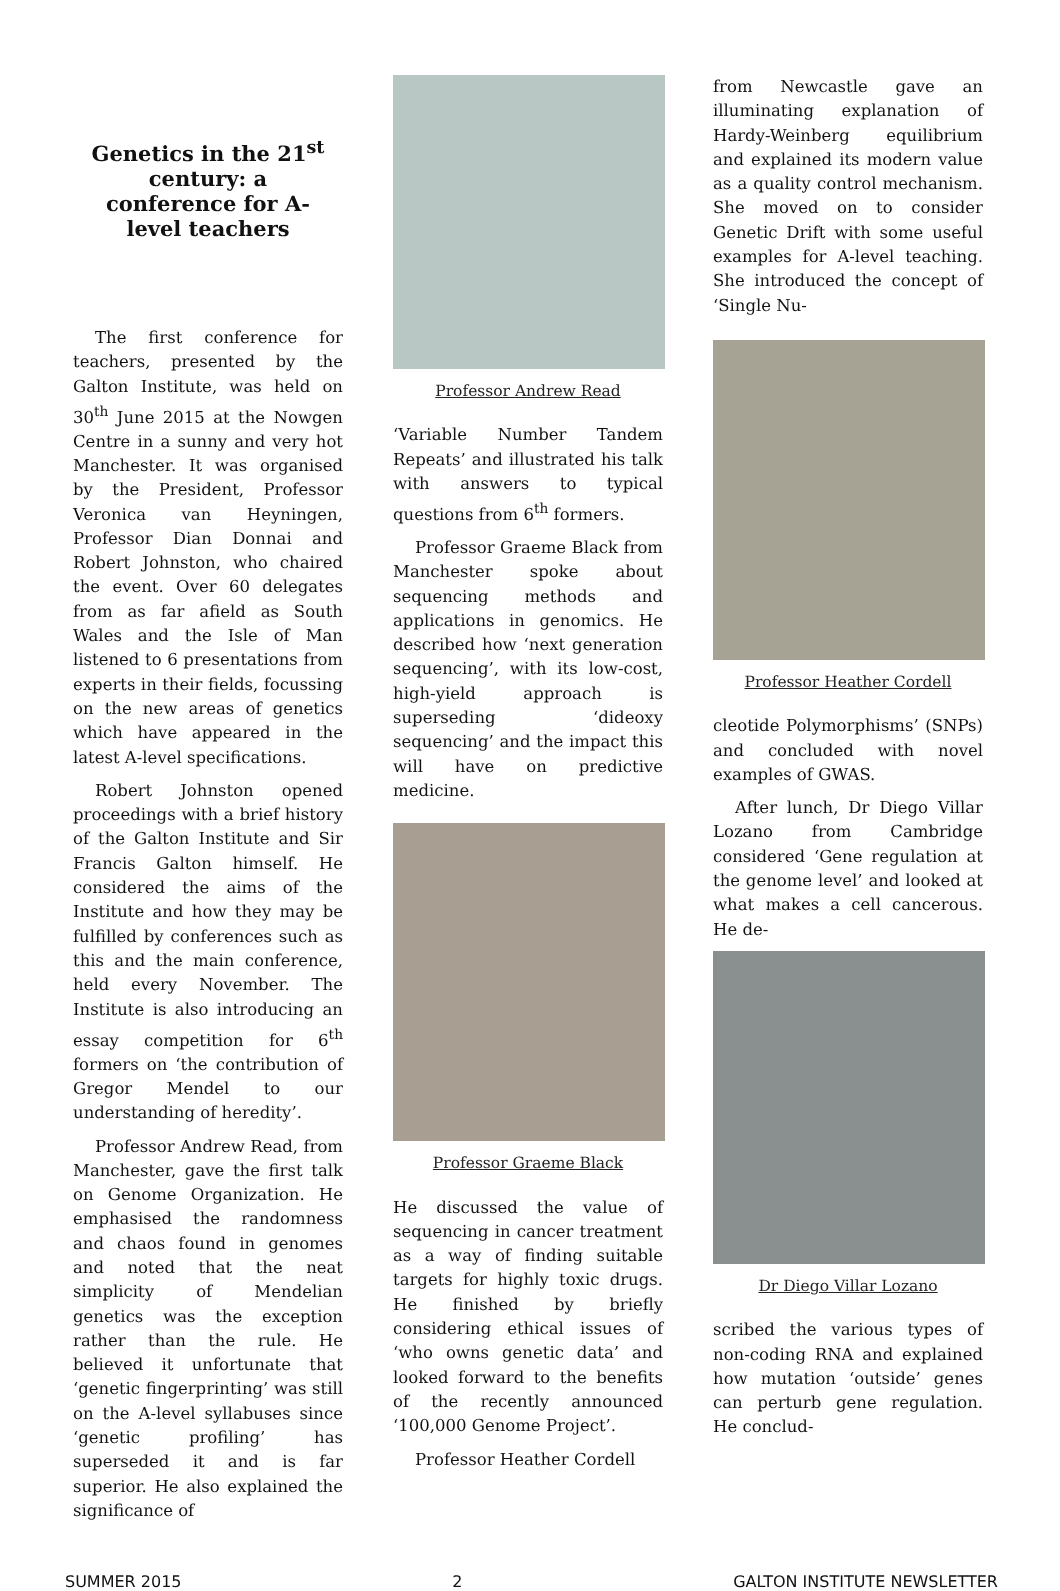Genetics in the 21<sup>st</sup> century: a conference for A-level teachers
The first conference for teachers, presented by the Galton Institute, was held on 30<sup>th</sup> June 2015 at the Nowgen Centre in a sunny and very hot Manchester. It was organised by the President, Professor Veronica van Heyningen, Professor Dian Donnai and Robert Johnston, who chaired the event. Over 60 delegates from as far afield as South Wales and the Isle of Man listened to 6 presentations from experts in their fields, focussing on the new areas of genetics which have appeared in the latest A-level specifications.
Robert Johnston opened proceedings with a brief history of the Galton Institute and Sir Francis Galton himself. He considered the aims of the Institute and how they may be fulfilled by conferences such as this and the main conference, held every November. The Institute is also introducing an essay competition for 6<sup>th</sup> formers on ‘the contribution of Gregor Mendel to our understanding of heredity’.
Professor Andrew Read, from Manchester, gave the first talk on Genome Organization. He emphasised the randomness and chaos found in genomes and noted that the neat simplicity of Mendelian genetics was the exception rather than the rule. He believed it unfortunate that ‘genetic fingerprinting’ was still on the A-level syllabuses since ‘genetic profiling’ has superseded it and is far superior. He also explained the significance of
Professor Andrew Read
‘Variable Number Tandem Repeats’ and illustrated his talk with answers to typical questions from 6<sup>th</sup> formers.
Professor Graeme Black from Manchester spoke about sequencing methods and applications in genomics. He described how ‘next generation sequencing’, with its low-cost, high-yield approach is superseding ‘dideoxy sequencing’ and the impact this will have on predictive medicine.
Professor Graeme Black
He discussed the value of sequencing in cancer treatment as a way of finding suitable targets for highly toxic drugs. He finished by briefly considering ethical issues of ‘who owns genetic data’ and looked forward to the benefits of the recently announced ‘100,000 Genome Project’.
Professor Heather Cordell
from Newcastle gave an illuminating explanation of Hardy-Weinberg equilibrium and explained its modern value as a quality control mechanism. She moved on to consider Genetic Drift with some useful examples for A-level teaching. She introduced the concept of ‘Single Nu-
Professor Heather Cordell
cleotide Polymorphisms’ (SNPs) and concluded with novel examples of GWAS.
After lunch, Dr Diego Villar Lozano from Cambridge considered ‘Gene regulation at the genome level’ and looked at what makes a cell cancerous. He de-
Dr Diego Villar Lozano
scribed the various types of non-coding RNA and explained how mutation ‘outside’ genes can perturb gene regulation. He conclud-
SUMMER 2015 2 GALTON INSTITUTE NEWSLETTER